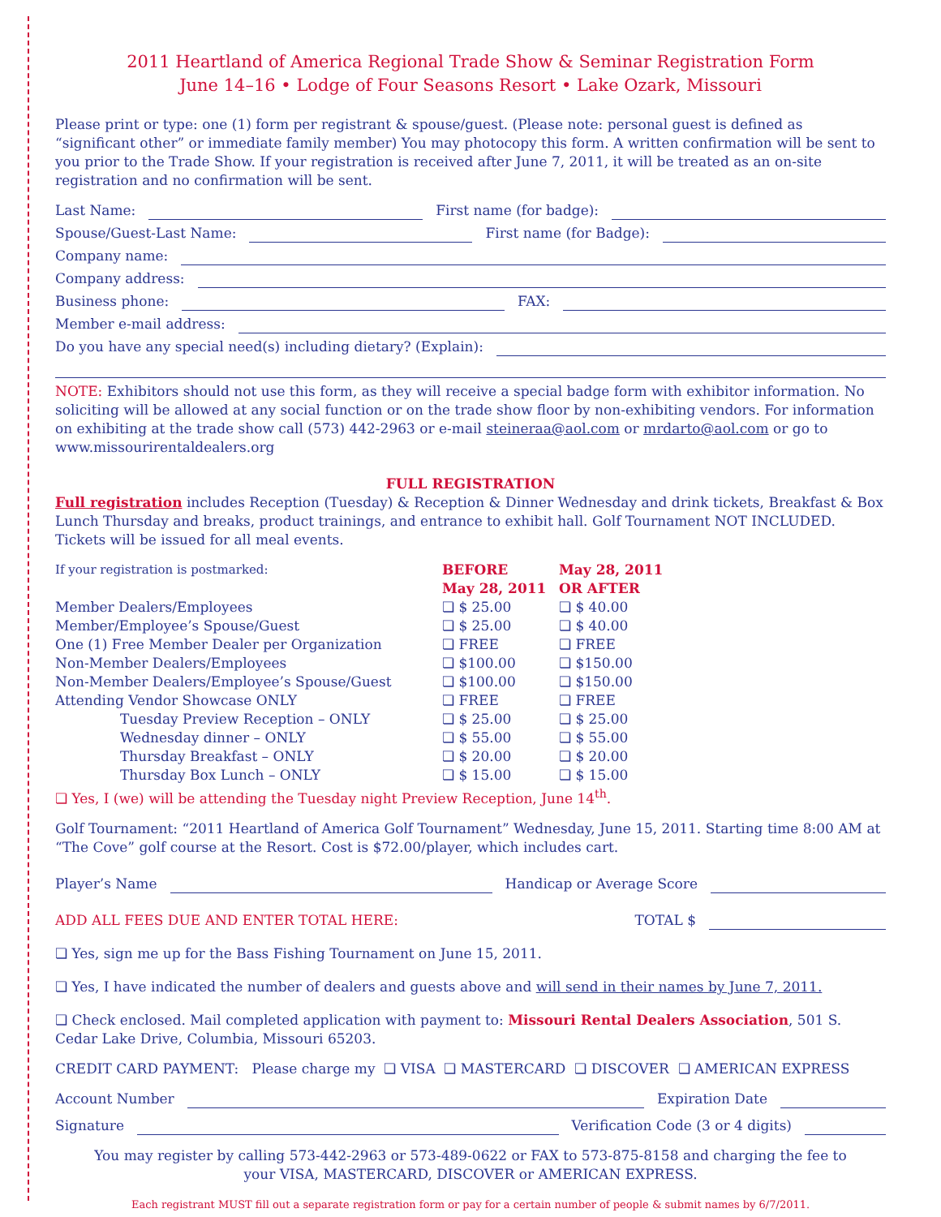2011 Heartland of America Regional Trade Show & Seminar Registration Form
June 14–16 • Lodge of Four Seasons Resort • Lake Ozark, Missouri
Please print or type: one (1) form per registrant & spouse/guest. (Please note: personal guest is defined as “significant other” or immediate family member) You may photocopy this form. A written confirmation will be sent to you prior to the Trade Show. If your registration is received after June 7, 2011, it will be treated as an on-site registration and no confirmation will be sent.
Last Name: First name (for badge):
Spouse/Guest-Last Name: First name (for Badge):
Company name:
Company address:
Business phone: FAX:
Member e-mail address:
Do you have any special need(s) including dietary? (Explain):
NOTE: Exhibitors should not use this form, as they will receive a special badge form with exhibitor information. No soliciting will be allowed at any social function or on the trade show floor by non-exhibiting vendors. For information on exhibiting at the trade show call (573) 442-2963 or e-mail steineraa@aol.com or mrdarto@aol.com or go to www.missourirentaldealers.org
FULL REGISTRATION
Full registration includes Reception (Tuesday) & Reception & Dinner Wednesday and drink tickets, Breakfast & Box Lunch Thursday and breaks, product trainings, and entrance to exhibit hall. Golf Tournament NOT INCLUDED. Tickets will be issued for all meal events.
| If your registration is postmarked: | BEFORE May 28, 2011 | May 28, 2011 OR AFTER |
| Member Dealers/Employees | ❏ $ 25.00 | ❏ $ 40.00 |
| Member/Employee’s Spouse/Guest | ❏ $ 25.00 | ❏ $ 40.00 |
| One (1) Free Member Dealer per Organization | ❏ FREE | ❏ FREE |
| Non-Member Dealers/Employees | ❏ $100.00 | ❏ $150.00 |
| Non-Member Dealers/Employee’s Spouse/Guest | ❏ $100.00 | ❏ $150.00 |
| Attending Vendor Showcase ONLY | ❏ FREE | ❏ FREE |
| Tuesday Preview Reception – ONLY | ❏ $ 25.00 | ❏ $ 25.00 |
| Wednesday dinner – ONLY | ❏ $ 55.00 | ❏ $ 55.00 |
| Thursday Breakfast – ONLY | ❏ $ 20.00 | ❏ $ 20.00 |
| Thursday Box Lunch – ONLY | ❏ $ 15.00 | ❏ $ 15.00 |
❏ Yes, I (we) will be attending the Tuesday night Preview Reception, June 14<sup>th</sup>.
Golf Tournament: “2011 Heartland of America Golf Tournament” Wednesday, June 15, 2011. Starting time 8:00 AM at “The Cove” golf course at the Resort. Cost is $72.00/player, which includes cart.
Player’s Name Handicap or Average Score
ADD ALL FEES DUE AND ENTER TOTAL HERE: TOTAL $
❏ Yes, sign me up for the Bass Fishing Tournament on June 15, 2011.
❏ Yes, I have indicated the number of dealers and guests above and will send in their names by June 7, 2011.
❏ Check enclosed. Mail completed application with payment to: Missouri Rental Dealers Association, 501 S. Cedar Lake Drive, Columbia, Missouri 65203.
CREDIT CARD PAYMENT: Please charge my ❏ VISA ❏ MASTERCARD ❏ DISCOVER ❏ AMERICAN EXPRESS
Account Number Expiration Date
Signature Verification Code (3 or 4 digits)
You may register by calling 573-442-2963 or 573-489-0622 or FAX to 573-875-8158 and charging the fee to
your VISA, MASTERCARD, DISCOVER or AMERICAN EXPRESS.
Each registrant MUST fill out a separate registration form or pay for a certain number of people & submit names by 6/7/2011.